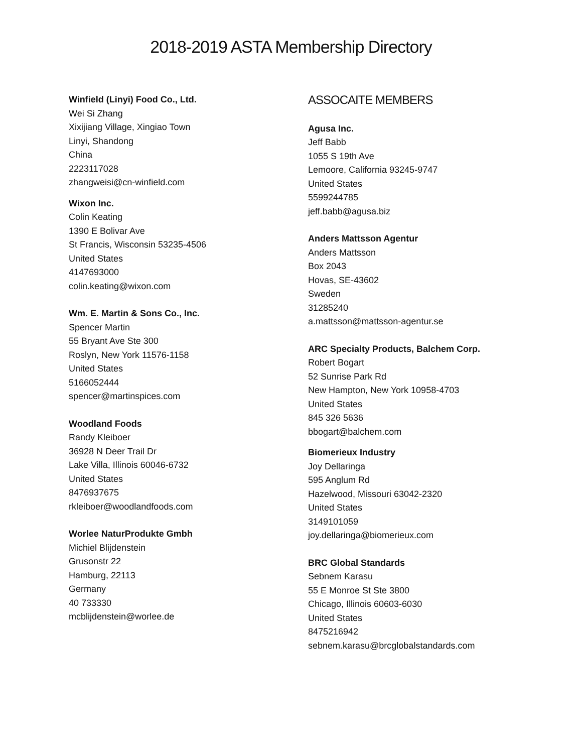2018-2019 ASTA Membership Directory
Winfield (Linyi) Food Co., Ltd.
Wei Si Zhang
Xixijiang Village, Xingiao Town
Linyi, Shandong
China
2223117028
zhangweisi@cn-winfield.com
Wixon Inc.
Colin Keating
1390 E Bolivar Ave
St Francis, Wisconsin 53235-4506
United States
4147693000
colin.keating@wixon.com
Wm. E. Martin & Sons Co., Inc.
Spencer Martin
55 Bryant Ave Ste 300
Roslyn, New York 11576-1158
United States
5166052444
spencer@martinspices.com
Woodland Foods
Randy Kleiboer
36928 N Deer Trail Dr
Lake Villa, Illinois 60046-6732
United States
8476937675
rkleiboer@woodlandfoods.com
Worlee NaturProdukte Gmbh
Michiel Blijdenstein
Grusonstr 22
Hamburg, 22113
Germany
40 733330
mcblijdenstein@worlee.de
ASSOCAITE MEMBERS
Agusa Inc.
Jeff Babb
1055 S 19th Ave
Lemoore, California 93245-9747
United States
5599244785
jeff.babb@agusa.biz
Anders Mattsson Agentur
Anders Mattsson
Box 2043
Hovas, SE-43602
Sweden
31285240
a.mattsson@mattsson-agentur.se
ARC Specialty Products, Balchem Corp.
Robert Bogart
52 Sunrise Park Rd
New Hampton, New York 10958-4703
United States
845 326 5636
bbogart@balchem.com
Biomerieux Industry
Joy Dellaringa
595 Anglum Rd
Hazelwood, Missouri 63042-2320
United States
3149101059
joy.dellaringa@biomerieux.com
BRC Global Standards
Sebnem Karasu
55 E Monroe St Ste 3800
Chicago, Illinois 60603-6030
United States
8475216942
sebnem.karasu@brcglobalstandards.com